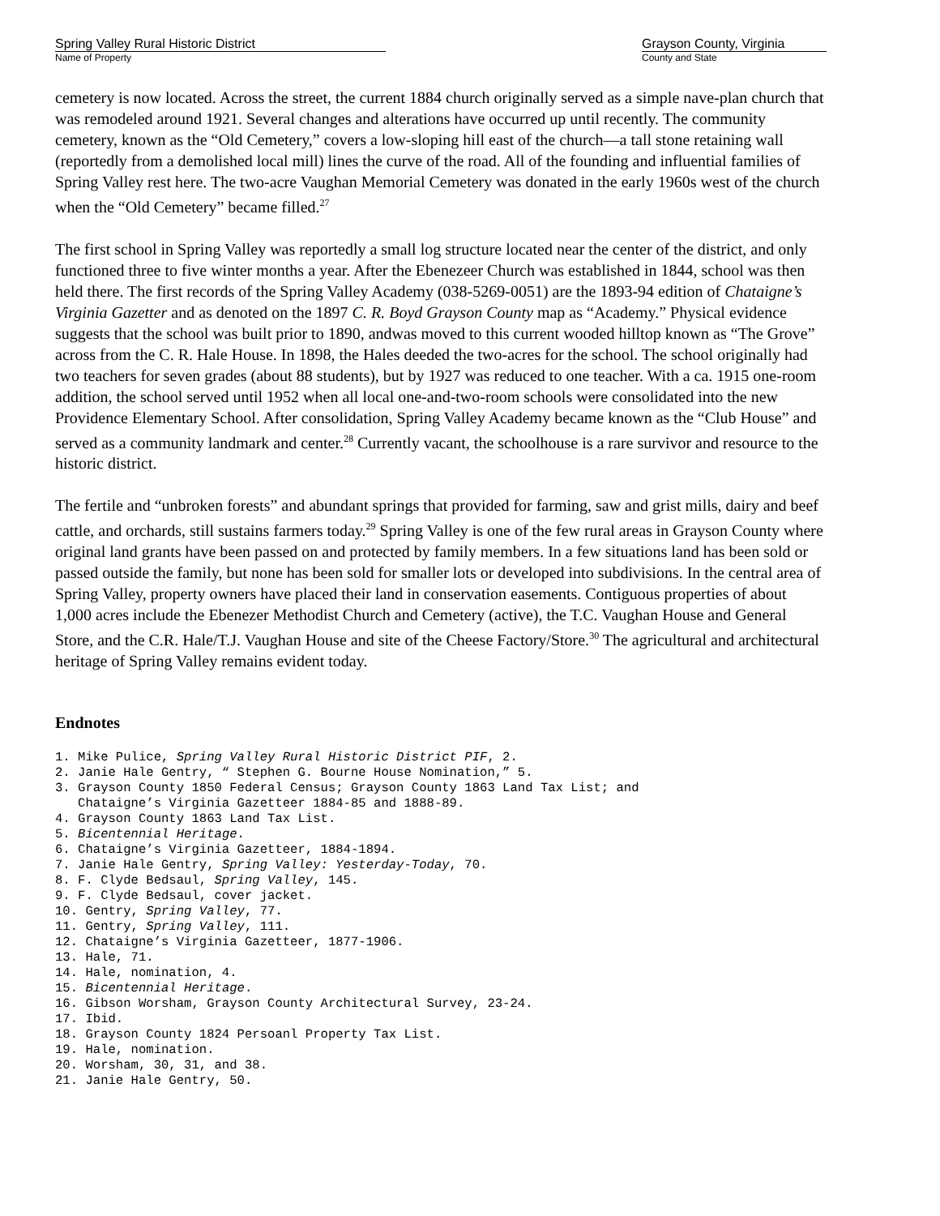Spring Valley Rural Historic District
Name of Property
Grayson County, Virginia
County and State
cemetery is now located. Across the street, the current 1884 church originally served as a simple nave-plan church that was remodeled around 1921. Several changes and alterations have occurred up until recently. The community cemetery, known as the “Old Cemetery,” covers a low-sloping hill east of the church—a tall stone retaining wall (reportedly from a demolished local mill) lines the curve of the road. All of the founding and influential families of Spring Valley rest here. The two-acre Vaughan Memorial Cemetery was donated in the early 1960s west of the church when the “Old Cemetery” became filled.<sup>27</sup>
The first school in Spring Valley was reportedly a small log structure located near the center of the district, and only functioned three to five winter months a year. After the Ebenezeer Church was established in 1844, school was then held there. The first records of the Spring Valley Academy (038-5269-0051) are the 1893-94 edition of Chataigne’s Virginia Gazetter and as denoted on the 1897 C. R. Boyd Grayson County map as “Academy.” Physical evidence suggests that the school was built prior to 1890, andwas moved to this current wooded hilltop known as “The Grove” across from the C. R. Hale House. In 1898, the Hales deeded the two-acres for the school. The school originally had two teachers for seven grades (about 88 students), but by 1927 was reduced to one teacher. With a ca. 1915 one-room addition, the school served until 1952 when all local one-and-two-room schools were consolidated into the new Providence Elementary School. After consolidation, Spring Valley Academy became known as the “Club House” and served as a community landmark and center.<sup>28</sup> Currently vacant, the schoolhouse is a rare survivor and resource to the historic district.
The fertile and “unbroken forests” and abundant springs that provided for farming, saw and grist mills, dairy and beef cattle, and orchards, still sustains farmers today.<sup>29</sup> Spring Valley is one of the few rural areas in Grayson County where original land grants have been passed on and protected by family members. In a few situations land has been sold or passed outside the family, but none has been sold for smaller lots or developed into subdivisions. In the central area of Spring Valley, property owners have placed their land in conservation easements. Contiguous properties of about 1,000 acres include the Ebenezer Methodist Church and Cemetery (active), the T.C. Vaughan House and General Store, and the C.R. Hale/T.J. Vaughan House and site of the Cheese Factory/Store.<sup>30</sup> The agricultural and architectural heritage of Spring Valley remains evident today.
Endnotes
1. Mike Pulice, Spring Valley Rural Historic District PIF, 2. 2. Janie Hale Gentry, “ Stephen G. Bourne House Nomination,” 5. 3. Grayson County 1850 Federal Census; Grayson County 1863 Land Tax List; and Chataigne’s Virginia Gazetteer 1884-85 and 1888-89. 4. Grayson County 1863 Land Tax List. 5. Bicentennial Heritage. 6. Chataigne’s Virginia Gazetteer, 1884-1894. 7. Janie Hale Gentry, Spring Valley: Yesterday-Today, 70. 8. F. Clyde Bedsaul, Spring Valley, 145. 9. F. Clyde Bedsaul, cover jacket. 10. Gentry, Spring Valley, 77. 11. Gentry, Spring Valley, 111. 12. Chataigne’s Virginia Gazetteer, 1877-1906. 13. Hale, 71. 14. Hale, nomination, 4. 15. Bicentennial Heritage. 16. Gibson Worsham, Grayson County Architectural Survey, 23-24. 17. Ibid. 18. Grayson County 1824 Persoanl Property Tax List. 19. Hale, nomination. 20. Worsham, 30, 31, and 38. 21. Janie Hale Gentry, 50.